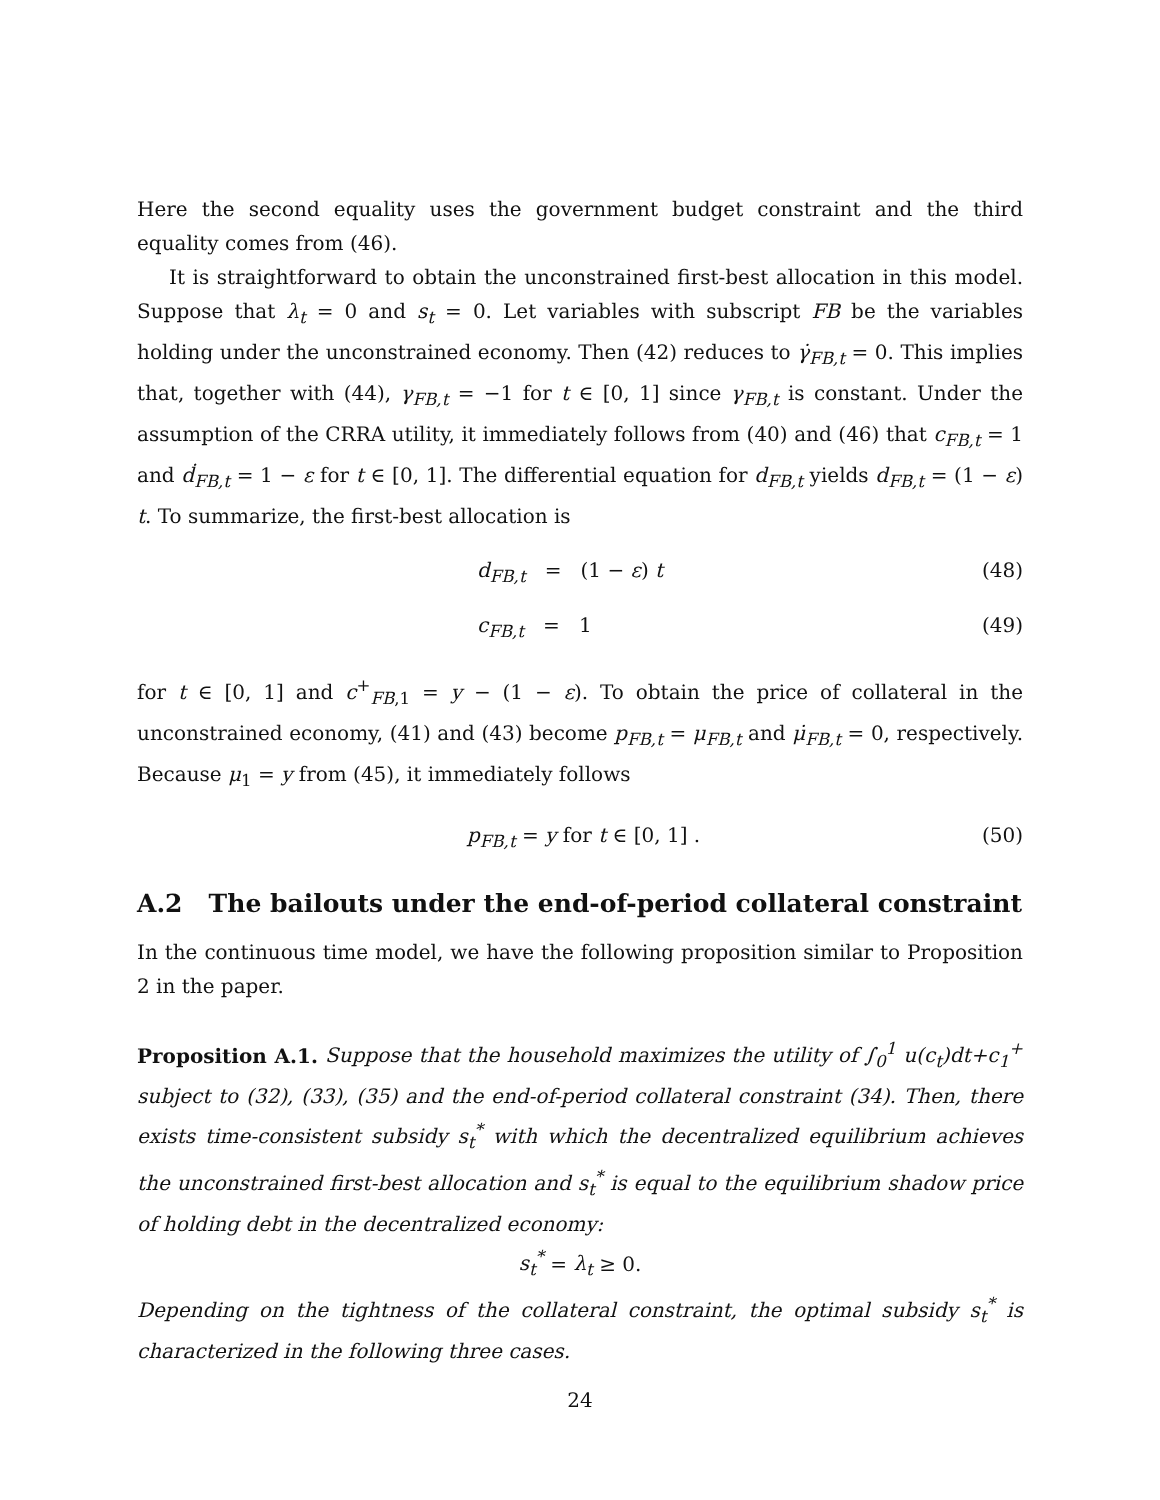Here the second equality uses the government budget constraint and the third equality comes from (46).
It is straightforward to obtain the unconstrained first-best allocation in this model. Suppose that λ<sub>t</sub> = 0 and s<sub>t</sub> = 0. Let variables with subscript FB be the variables holding under the unconstrained economy. Then (42) reduces to γ̇<sub>FB,t</sub> = 0. This implies that, together with (44), γ<sub>FB,t</sub> = −1 for t ∈ [0, 1] since γ<sub>FB,t</sub> is constant. Under the assumption of the CRRA utility, it immediately follows from (40) and (46) that c<sub>FB,t</sub> = 1 and ḋ<sub>FB,t</sub> = 1 − ε for t ∈ [0, 1]. The differential equation for d<sub>FB,t</sub> yields d<sub>FB,t</sub> = (1 − ε) t. To summarize, the first-best allocation is
d<sub>FB,t</sub> = (1 − ε) t (48)
c<sub>FB,t</sub> = 1 (49)
for t ∈ [0, 1] and c<sup>+</sup><sub>FB,1</sub> = y − (1 − ε). To obtain the price of collateral in the unconstrained economy, (41) and (43) become p<sub>FB,t</sub> = μ<sub>FB,t</sub> and μ̇<sub>FB,t</sub> = 0, respectively. Because μ<sub>1</sub> = y from (45), it immediately follows
p<sub>FB,t</sub> = y for t ∈ [0, 1] . (50)
A.2 The bailouts under the end-of-period collateral constraint
In the continuous time model, we have the following proposition similar to Proposition 2 in the paper.
Proposition A.1. Suppose that the household maximizes the utility of ∫<sub>0</sub><sup>1</sup> u(c<sub>t</sub>)dt+c<sub>1</sub><sup>+</sup> subject to (32), (33), (35) and the end-of-period collateral constraint (34). Then, there exists time-consistent subsidy s<sub>t</sub><sup>*</sup> with which the decentralized equilibrium achieves the unconstrained first-best allocation and s<sub>t</sub><sup>*</sup> is equal to the equilibrium shadow price of holding debt in the decentralized economy:
s<sub>t</sub><sup>*</sup> = λ<sub>t</sub> ≥ 0.
Depending on the tightness of the collateral constraint, the optimal subsidy s<sub>t</sub><sup>*</sup> is characterized in the following three cases.
24